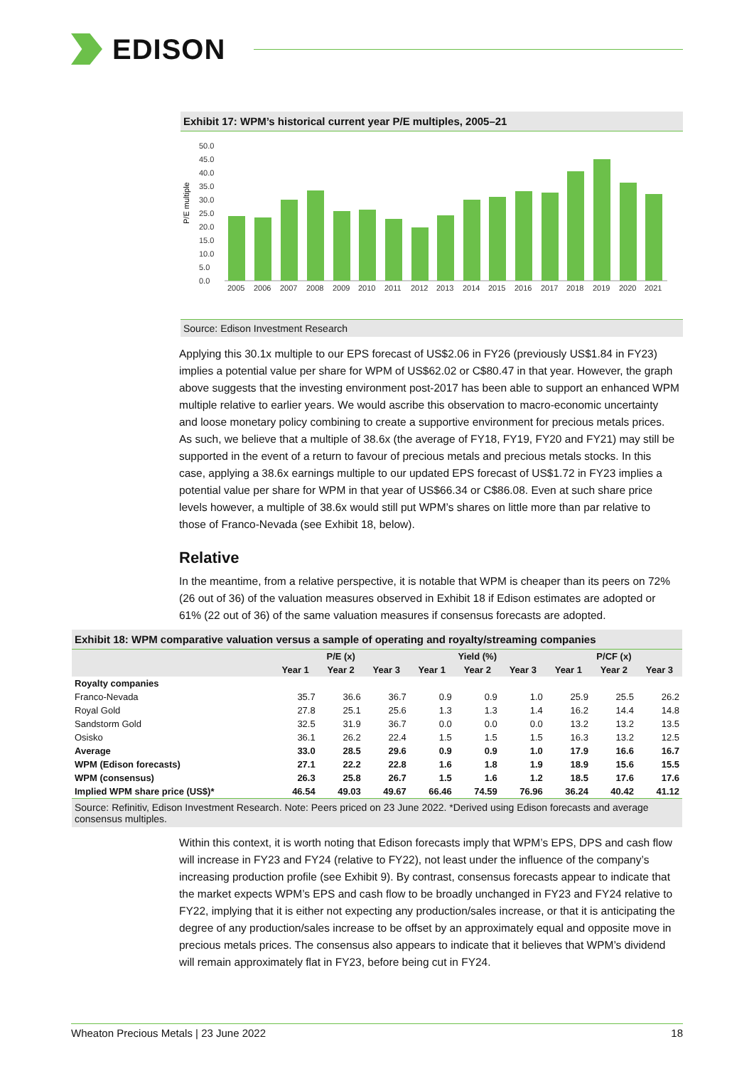EDISON
Exhibit 17: WPM’s historical current year P/E multiples, 2005–21
P/E multiple
50.0
45.0
40.0
35.0
30.0
25.0
20.0
15.0
10.0
5.0
0.0
2005
2006
2007
2008
2009
2010
2011
2012
2013
2014
2015
2016
2017
2018
2019
2020
2021
Source: Edison Investment Research
Applying this 30.1x multiple to our EPS forecast of US$2.06 in FY26 (previously US$1.84 in FY23) implies a potential value per share for WPM of US$62.02 or C$80.47 in that year. However, the graph above suggests that the investing environment post-2017 has been able to support an enhanced WPM multiple relative to earlier years. We would ascribe this observation to macro-economic uncertainty and loose monetary policy combining to create a supportive environment for precious metals prices. As such, we believe that a multiple of 38.6x (the average of FY18, FY19, FY20 and FY21) may still be supported in the event of a return to favour of precious metals and precious metals stocks. In this case, applying a 38.6x earnings multiple to our updated EPS forecast of US$1.72 in FY23 implies a potential value per share for WPM in that year of US$66.34 or C$86.08. Even at such share price levels however, a multiple of 38.6x would still put WPM’s shares on little more than par relative to those of Franco-Nevada (see Exhibit 18, below).
Relative
In the meantime, from a relative perspective, it is notable that WPM is cheaper than its peers on 72% (26 out of 36) of the valuation measures observed in Exhibit 18 if Edison estimates are adopted or 61% (22 out of 36) of the same valuation measures if consensus forecasts are adopted.
Exhibit 18: WPM comparative valuation versus a sample of operating and royalty/streaming companies
| | P/E (x) | | | Yield (%) | | | P/CF (x) | | |
| --- | --- | --- | --- | --- | --- | --- | --- | --- | --- |
| | Year 1 | Year 2 | Year 3 | Year 1 | Year 2 | Year 3 | Year 1 | Year 2 | Year 3 |
| Royalty companies | | | | | | | | | |
| Franco-Nevada | 35.7 | 36.6 | 36.7 | 0.9 | 0.9 | 1.0 | 25.9 | 25.5 | 26.2 |
| Royal Gold | 27.8 | 25.1 | 25.6 | 1.3 | 1.3 | 1.4 | 16.2 | 14.4 | 14.8 |
| Sandstorm Gold | 32.5 | 31.9 | 36.7 | 0.0 | 0.0 | 0.0 | 13.2 | 13.2 | 13.5 |
| Osisko | 36.1 | 26.2 | 22.4 | 1.5 | 1.5 | 1.5 | 16.3 | 13.2 | 12.5 |
| Average | 33.0 | 28.5 | 29.6 | 0.9 | 0.9 | 1.0 | 17.9 | 16.6 | 16.7 |
| WPM (Edison forecasts) | 27.1 | 22.2 | 22.8 | 1.6 | 1.8 | 1.9 | 18.9 | 15.6 | 15.5 |
| WPM (consensus) | 26.3 | 25.8 | 26.7 | 1.5 | 1.6 | 1.2 | 18.5 | 17.6 | 17.6 |
| Implied WPM share price (US$)* | 46.54 | 49.03 | 49.67 | 66.46 | 74.59 | 76.96 | 36.24 | 40.42 | 41.12 |
Source: Refinitiv, Edison Investment Research. Note: Peers priced on 23 June 2022. *Derived using Edison forecasts and average consensus multiples.
Within this context, it is worth noting that Edison forecasts imply that WPM’s EPS, DPS and cash flow will increase in FY23 and FY24 (relative to FY22), not least under the influence of the company’s increasing production profile (see Exhibit 9). By contrast, consensus forecasts appear to indicate that the market expects WPM’s EPS and cash flow to be broadly unchanged in FY23 and FY24 relative to FY22, implying that it is either not expecting any production/sales increase, or that it is anticipating the degree of any production/sales increase to be offset by an approximately equal and opposite move in precious metals prices. The consensus also appears to indicate that it believes that WPM’s dividend will remain approximately flat in FY23, before being cut in FY24.
Wheaton Precious Metals | 23 June 2022 18